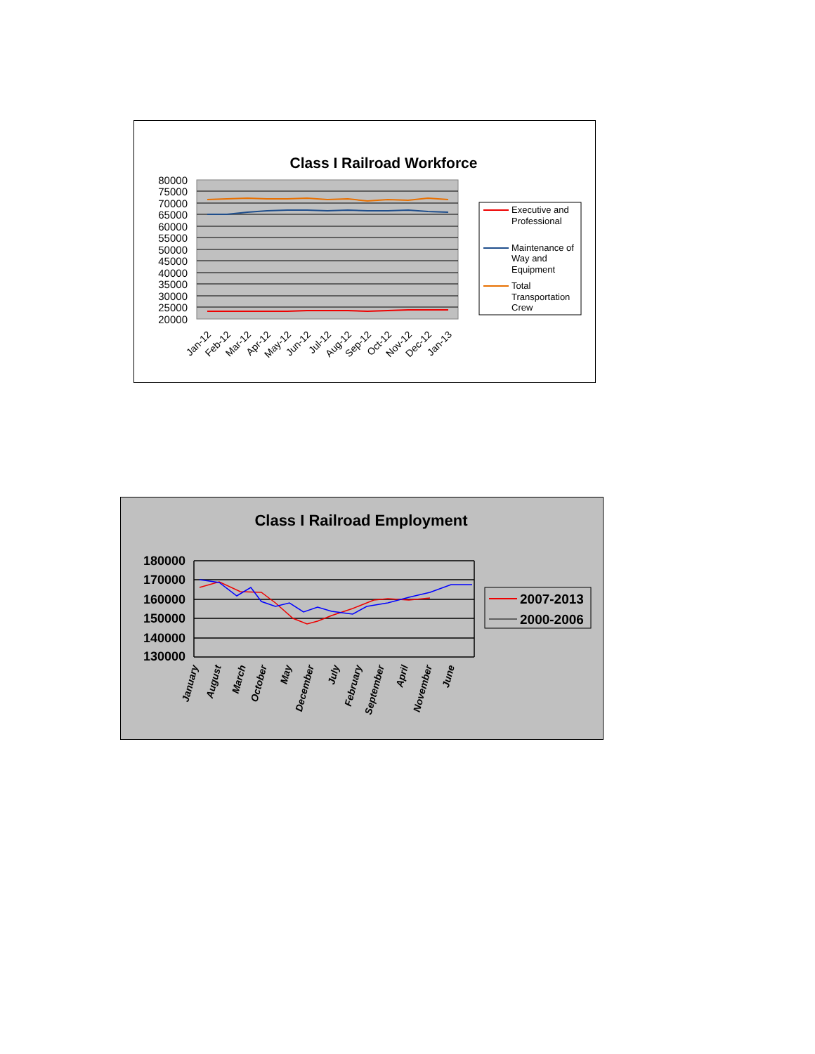Class I Railroad Workforce
80000
75000
70000
65000
60000
55000
50000
45000
40000
35000
30000
25000
20000
Jan-12
Feb-12
Mar-12
Apr-12
May-12
Jun-12
Jul-12
Aug-12
Sep-12
Oct-12
Nov-12
Dec-12
Jan-13
Executive and
Professional
Maintenance of
Way and
Equipment
Total
Transportation
Crew
Class I Railroad Employment
180000
170000
160000
150000
140000
130000
January
August
March
October
May
December
July
February
September
April
November
June
2007-2013
2000-2006